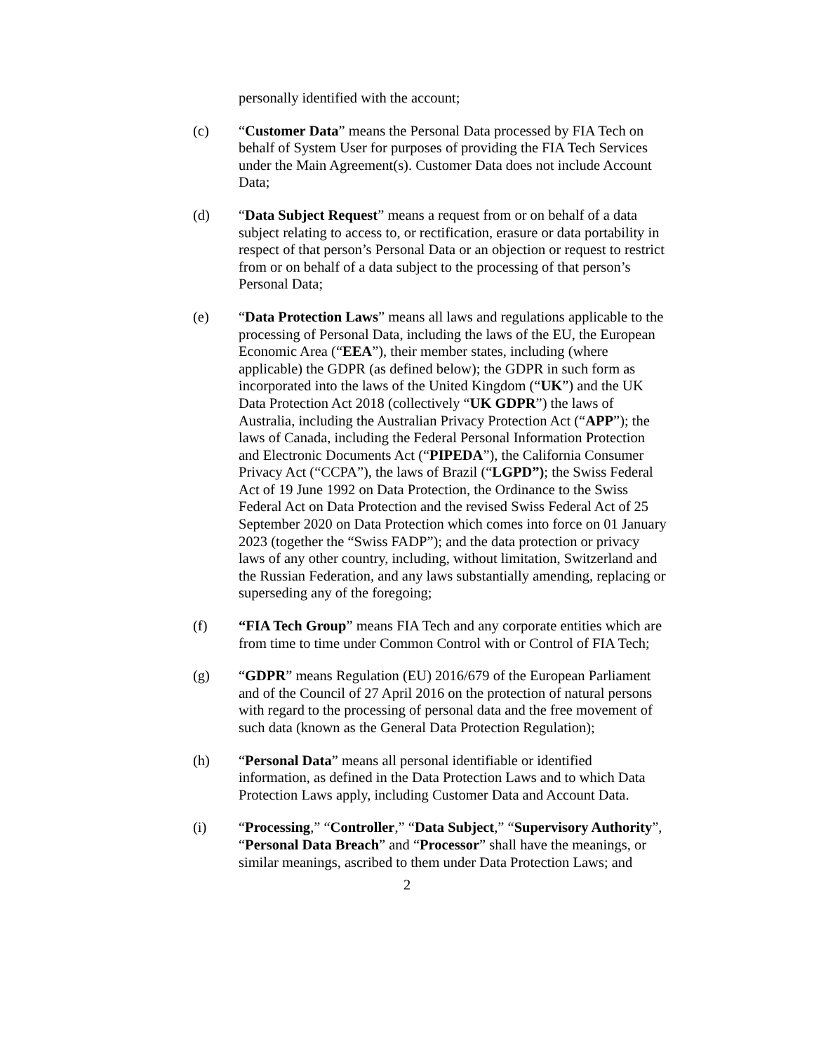personally identified with the account;
(c) “Customer Data” means the Personal Data processed by FIA Tech on behalf of System User for purposes of providing the FIA Tech Services under the Main Agreement(s). Customer Data does not include Account Data;
(d) “Data Subject Request” means a request from or on behalf of a data subject relating to access to, or rectification, erasure or data portability in respect of that person’s Personal Data or an objection or request to restrict from or on behalf of a data subject to the processing of that person’s Personal Data;
(e) “Data Protection Laws” means all laws and regulations applicable to the processing of Personal Data, including the laws of the EU, the European Economic Area (“EEA”), their member states, including (where applicable) the GDPR (as defined below); the GDPR in such form as incorporated into the laws of the United Kingdom (“UK”) and the UK Data Protection Act 2018 (collectively “UK GDPR”) the laws of Australia, including the Australian Privacy Protection Act (“APP”); the laws of Canada, including the Federal Personal Information Protection and Electronic Documents Act (“PIPEDA”), the California Consumer Privacy Act (“CCPA”), the laws of Brazil (“LGPD”); the Swiss Federal Act of 19 June 1992 on Data Protection, the Ordinance to the Swiss Federal Act on Data Protection and the revised Swiss Federal Act of 25 September 2020 on Data Protection which comes into force on 01 January 2023 (together the “Swiss FADP”); and the data protection or privacy laws of any other country, including, without limitation, Switzerland and the Russian Federation, and any laws substantially amending, replacing or superseding any of the foregoing;
(f) “FIA Tech Group” means FIA Tech and any corporate entities which are from time to time under Common Control with or Control of FIA Tech;
(g) “GDPR” means Regulation (EU) 2016/679 of the European Parliament and of the Council of 27 April 2016 on the protection of natural persons with regard to the processing of personal data and the free movement of such data (known as the General Data Protection Regulation);
(h) “Personal Data” means all personal identifiable or identified information, as defined in the Data Protection Laws and to which Data Protection Laws apply, including Customer Data and Account Data.
(i) “Processing,” “Controller,” “Data Subject,” “Supervisory Authority”, “Personal Data Breach” and “Processor” shall have the meanings, or similar meanings, ascribed to them under Data Protection Laws; and
2